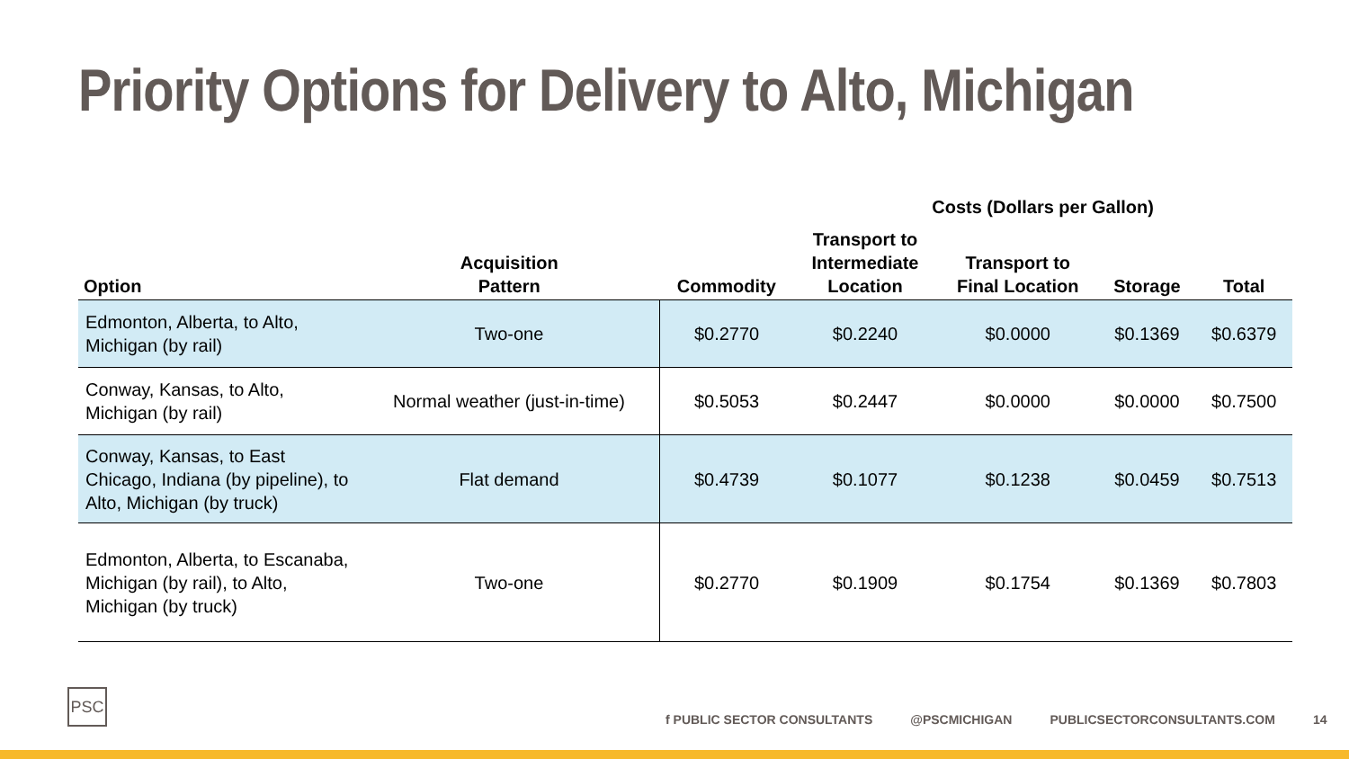Priority Options for Delivery to Alto, Michigan
| | | | Costs (Dollars per Gallon) | | | |
| --- | --- | --- | --- | --- | --- | --- |
| Option | Acquisition Pattern | Commodity | Transport to Intermediate Location | Transport to Final Location | Storage | Total |
| Edmonton, Alberta, to Alto, Michigan (by rail) | Two-one | $0.2770 | $0.2240 | $0.0000 | $0.1369 | $0.6379 |
| Conway, Kansas, to Alto, Michigan (by rail) | Normal weather (just-in-time) | $0.5053 | $0.2447 | $0.0000 | $0.0000 | $0.7500 |
| Conway, Kansas, to East Chicago, Indiana (by pipeline), to Alto, Michigan (by truck) | Flat demand | $0.4739 | $0.1077 | $0.1238 | $0.0459 | $0.7513 |
| Edmonton, Alberta, to Escanaba, Michigan (by rail), to Alto, Michigan (by truck) | Two-one | $0.2770 | $0.1909 | $0.1754 | $0.1369 | $0.7803 |
PSC
f PUBLIC SECTOR CONSULTANTS @PSCMICHIGAN PUBLICSECTORCONSULTANTS.COM 14